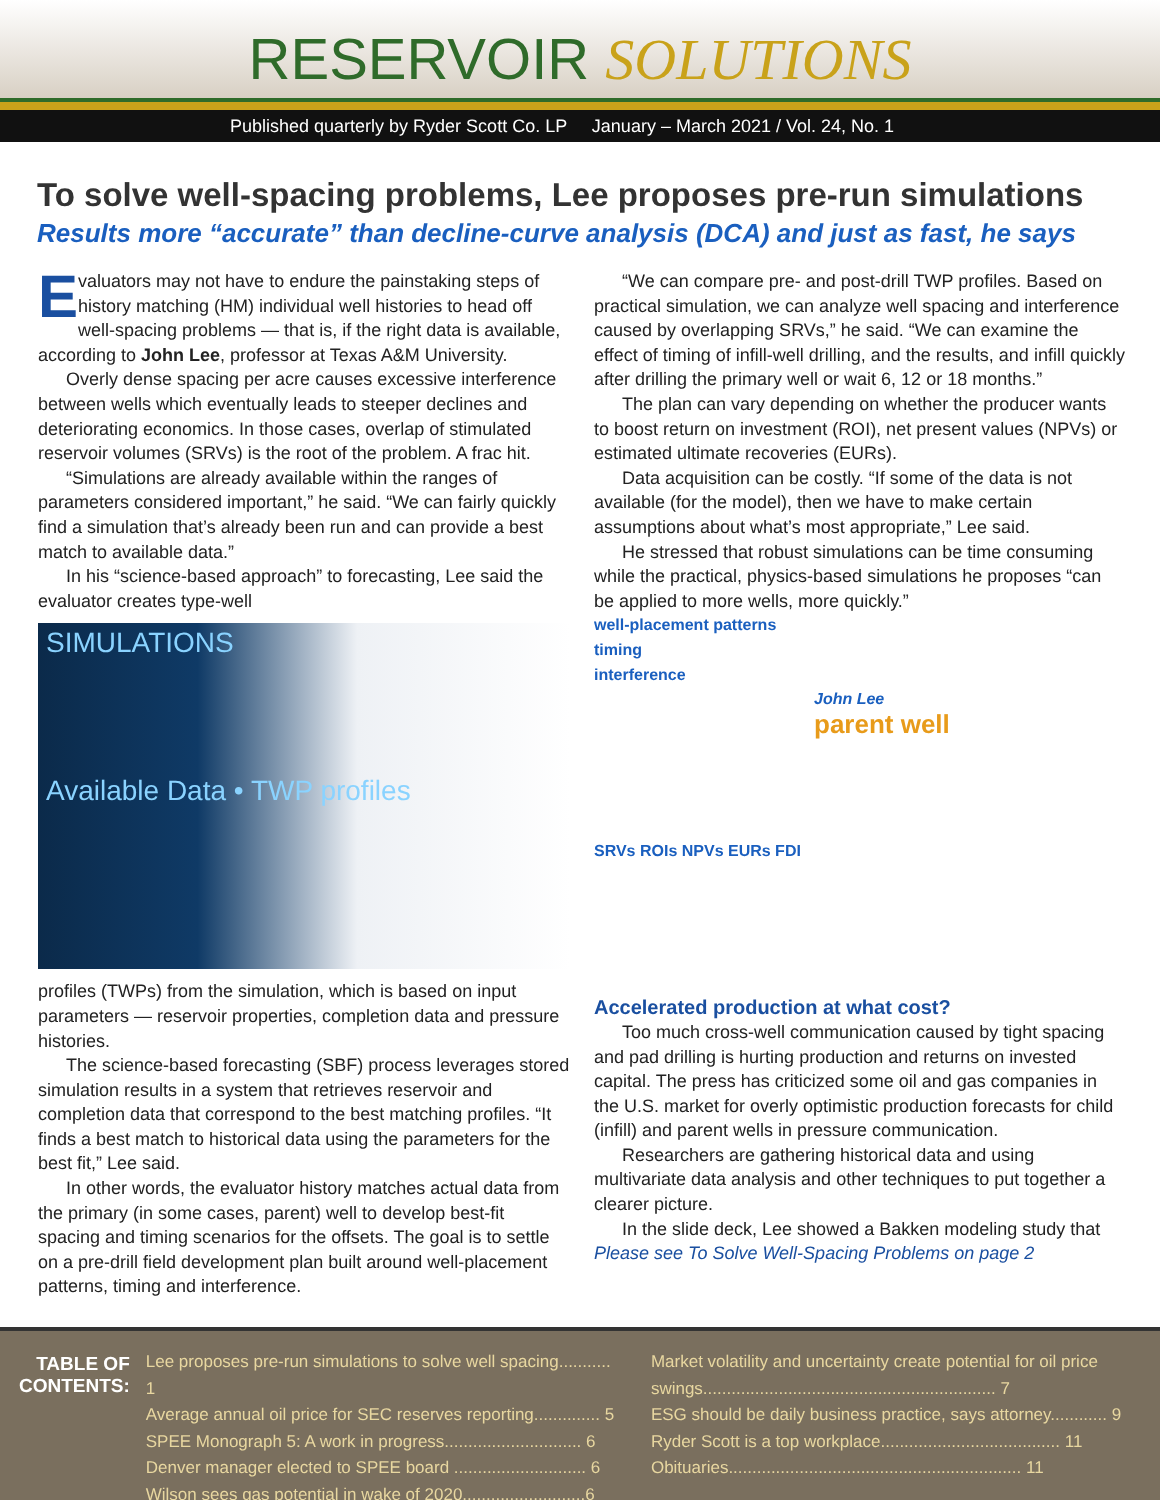RESERVOIR SOLUTIONS
Published quarterly by Ryder Scott Co. LP January – March 2021 / Vol. 24, No. 1
To solve well-spacing problems, Lee proposes pre-run simulations
Results more “accurate” than decline-curve analysis (DCA) and just as fast, he says
Evaluators may not have to endure the painstaking steps of history matching (HM) individual well histories to head off well-spacing problems — that is, if the right data is available, according to John Lee, professor at Texas A&M University.
Overly dense spacing per acre causes excessive interference between wells which eventually leads to steeper declines and deteriorating economics. In those cases, overlap of stimulated reservoir volumes (SRVs) is the root of the problem. A frac hit.
“Simulations are already available within the ranges of parameters considered important,” he said. “We can fairly quickly find a simulation that’s already been run and can provide a best match to available data.”
In his “science-based approach” to forecasting, Lee said the evaluator creates type-well
SIMULATIONS
Available Data • TWP profiles
profiles (TWPs) from the simulation, which is based on input parameters — reservoir properties, completion data and pressure histories.
The science-based forecasting (SBF) process leverages stored simulation results in a system that retrieves reservoir and completion data that correspond to the best matching profiles. “It finds a best match to historical data using the parameters for the best fit,” Lee said.
In other words, the evaluator history matches actual data from the primary (in some cases, parent) well to develop best-fit spacing and timing scenarios for the offsets. The goal is to settle on a pre-drill field development plan built around well-placement patterns, timing and interference.
“We can compare pre- and post-drill TWP profiles. Based on practical simulation, we can analyze well spacing and interference caused by overlapping SRVs,” he said. “We can examine the effect of timing of infill-well drilling, and the results, and infill quickly after drilling the primary well or wait 6, 12 or 18 months.”
The plan can vary depending on whether the producer wants to boost return on investment (ROI), net present values (NPVs) or estimated ultimate recoveries (EURs).
Data acquisition can be costly. “If some of the data is not available (for the model), then we have to make certain assumptions about what’s most appropriate,” Lee said.
He stressed that robust simulations can be time consuming while the practical, physics-based simulations he proposes “can be applied to more wells, more quickly.”
well-placement patterns
timing
interference
John Lee
parent well
SRVs ROIs NPVs EURs FDI
Accelerated production at what cost?
Too much cross-well communication caused by tight spacing and pad drilling is hurting production and returns on invested capital. The press has criticized some oil and gas companies in the U.S. market for overly optimistic production forecasts for child (infill) and parent wells in pressure communication.
Researchers are gathering historical data and using multivariate data analysis and other techniques to put together a clearer picture.
In the slide deck, Lee showed a Bakken modeling study that
Please see To Solve Well-Spacing Problems on page 2
TABLE OF
CONTENTS:
Lee proposes pre-run simulations to solve well spacing........... 1
Average annual oil price for SEC reserves reporting.............. 5
SPEE Monograph 5: A work in progress............................. 6
Denver manager elected to SPEE board ............................ 6
Wilson sees gas potential in wake of 2020..........................6
Market volatility and uncertainty create potential for oil price swings.............................................................. 7
ESG should be daily business practice, says attorney............ 9
Ryder Scott is a top workplace...................................... 11
Obituaries.............................................................. 11